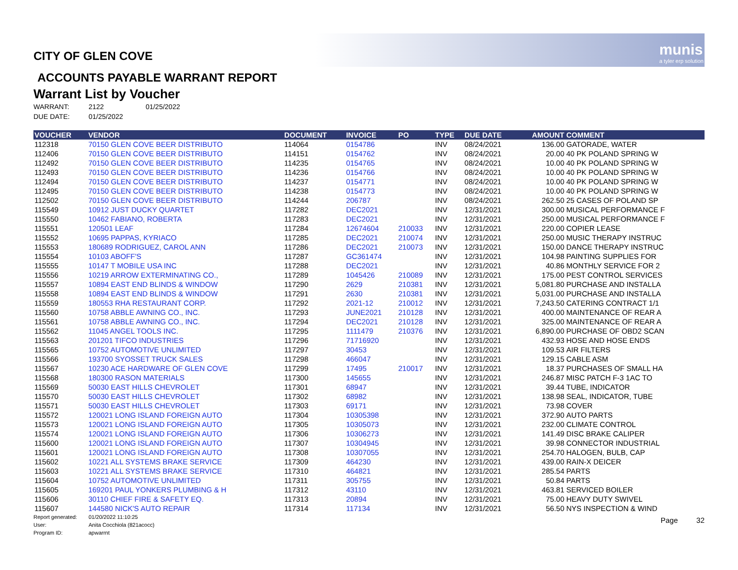munis
a tyler erp solution
CITY OF GLEN COVE
ACCOUNTS PAYABLE WARRANT REPORT
Warrant List by Voucher
WARRANT: 2122 01/25/2022
DUE DATE: 01/25/2022
| VOUCHER | VENDOR | DOCUMENT | INVOICE | PO | TYPE | DUE DATE | AMOUNT | COMMENT |
| --- | --- | --- | --- | --- | --- | --- | --- | --- |
| 112318 | 70150 GLEN COVE BEER DISTRIBUTO | 114064 | 0154786 | | INV | 08/24/2021 | 136.00 | GATORADE, WATER |
| 112406 | 70150 GLEN COVE BEER DISTRIBUTO | 114151 | 0154762 | | INV | 08/24/2021 | 20.00 | 40 PK POLAND SPRING W |
| 112492 | 70150 GLEN COVE BEER DISTRIBUTO | 114235 | 0154765 | | INV | 08/24/2021 | 10.00 | 40 PK POLAND SPRING W |
| 112493 | 70150 GLEN COVE BEER DISTRIBUTO | 114236 | 0154766 | | INV | 08/24/2021 | 10.00 | 40 PK POLAND SPRING W |
| 112494 | 70150 GLEN COVE BEER DISTRIBUTO | 114237 | 0154771 | | INV | 08/24/2021 | 10.00 | 40 PK POLAND SPRING W |
| 112495 | 70150 GLEN COVE BEER DISTRIBUTO | 114238 | 0154773 | | INV | 08/24/2021 | 10.00 | 40 PK POLAND SPRING W |
| 112502 | 70150 GLEN COVE BEER DISTRIBUTO | 114244 | 206787 | | INV | 08/24/2021 | 262.50 | 25 CASES OF POLAND SP |
| 115549 | 10912 JUST DUCKY QUARTET | 117282 | DEC2021 | | INV | 12/31/2021 | 300.00 | MUSICAL PERFORMANCE F |
| 115550 | 10462 FABIANO, ROBERTA | 117283 | DEC2021 | | INV | 12/31/2021 | 250.00 | MUSICAL PERFORMANCE F |
| 115551 | 120501 LEAF | 117284 | 12674604 | 210033 | INV | 12/31/2021 | 220.00 | COPIER LEASE |
| 115552 | 10695 PAPPAS, KYRIACO | 117285 | DEC2021 | 210074 | INV | 12/31/2021 | 250.00 | MUSIC THERAPY INSTRUC |
| 115553 | 180689 RODRIGUEZ, CAROL ANN | 117286 | DEC2021 | 210073 | INV | 12/31/2021 | 150.00 | DANCE THERAPY INSTRUC |
| 115554 | 10103 ABOFF'S | 117287 | GC361474 | | INV | 12/31/2021 | 104.98 | PAINTING SUPPLIES FOR |
| 115555 | 10147 T MOBILE USA INC | 117288 | DEC2021 | | INV | 12/31/2021 | 40.86 | MONTHLY SERVICE FOR 2 |
| 115556 | 10219 ARROW EXTERMINATING CO., | 117289 | 1045426 | 210089 | INV | 12/31/2021 | 175.00 | PEST CONTROL SERVICES |
| 115557 | 10894 EAST END BLINDS & WINDOW | 117290 | 2629 | 210381 | INV | 12/31/2021 | 5,081.80 | PURCHASE AND INSTALLA |
| 115558 | 10894 EAST END BLINDS & WINDOW | 117291 | 2630 | 210381 | INV | 12/31/2021 | 5,031.00 | PURCHASE AND INSTALLA |
| 115559 | 180553 RHA RESTAURANT CORP. | 117292 | 2021-12 | 210012 | INV | 12/31/2021 | 7,243.50 | CATERING CONTRACT 1/1 |
| 115560 | 10758 ABBLE AWNING CO., INC. | 117293 | JUNE2021 | 210128 | INV | 12/31/2021 | 400.00 | MAINTENANCE OF REAR A |
| 115561 | 10758 ABBLE AWNING CO., INC. | 117294 | DEC2021 | 210128 | INV | 12/31/2021 | 325.00 | MAINTENANCE OF REAR A |
| 115562 | 11045 ANGEL TOOLS INC. | 117295 | 1111479 | 210376 | INV | 12/31/2021 | 6,890.00 | PURCHASE OF OBD2 SCAN |
| 115563 | 201201 TIFCO INDUSTRIES | 117296 | 71716920 | | INV | 12/31/2021 | 432.93 | HOSE AND HOSE ENDS |
| 115565 | 10752 AUTOMOTIVE UNLIMITED | 117297 | 30453 | | INV | 12/31/2021 | 109.53 | AIR FILTERS |
| 115566 | 193700 SYOSSET TRUCK SALES | 117298 | 466047 | | INV | 12/31/2021 | 129.15 | CABLE ASM |
| 115567 | 10230 ACE HARDWARE OF GLEN COVE | 117299 | 17495 | 210017 | INV | 12/31/2021 | 18.37 | PURCHASES OF SMALL HA |
| 115568 | 180300 RASON MATERIALS | 117300 | 145655 | | INV | 12/31/2021 | 246.87 | MISC PATCH F-3 1AC TO |
| 115569 | 50030 EAST HILLS CHEVROLET | 117301 | 68947 | | INV | 12/31/2021 | 39.44 | TUBE, INDICATOR |
| 115570 | 50030 EAST HILLS CHEVROLET | 117302 | 68982 | | INV | 12/31/2021 | 138.98 | SEAL, INDICATOR, TUBE |
| 115571 | 50030 EAST HILLS CHEVROLET | 117303 | 69171 | | INV | 12/31/2021 | 73.98 | COVER |
| 115572 | 120021 LONG ISLAND FOREIGN AUTO | 117304 | 10305398 | | INV | 12/31/2021 | 372.90 | AUTO PARTS |
| 115573 | 120021 LONG ISLAND FOREIGN AUTO | 117305 | 10305073 | | INV | 12/31/2021 | 232.00 | CLIMATE CONTROL |
| 115574 | 120021 LONG ISLAND FOREIGN AUTO | 117306 | 10306273 | | INV | 12/31/2021 | 141.49 | DISC BRAKE CALIPER |
| 115600 | 120021 LONG ISLAND FOREIGN AUTO | 117307 | 10304945 | | INV | 12/31/2021 | 39.98 | CONNECTOR INDUSTRIAL |
| 115601 | 120021 LONG ISLAND FOREIGN AUTO | 117308 | 10307055 | | INV | 12/31/2021 | 254.70 | HALOGEN, BULB, CAP |
| 115602 | 10221 ALL SYSTEMS BRAKE SERVICE | 117309 | 464230 | | INV | 12/31/2021 | 439.00 | RAIN-X DEICER |
| 115603 | 10221 ALL SYSTEMS BRAKE SERVICE | 117310 | 464821 | | INV | 12/31/2021 | 285.54 | PARTS |
| 115604 | 10752 AUTOMOTIVE UNLIMITED | 117311 | 305755 | | INV | 12/31/2021 | 50.84 | PARTS |
| 115605 | 169201 PAUL YONKERS PLUMBING & H | 117312 | 43110 | | INV | 12/31/2021 | 463.81 | SERVICED BOILER |
| 115606 | 30110 CHIEF FIRE & SAFETY EQ. | 117313 | 20894 | | INV | 12/31/2021 | 75.00 | HEAVY DUTY SWIVEL |
| 115607 | 144580 NICK'S AUTO REPAIR | 117314 | 117134 | | INV | 12/31/2021 | 56.50 | NYS INSPECTION & WIND |
Report generated:
User:
Program ID:
01/20/2022 11:10:25
Anita Cocchiola (821acocc)
apwarrnt
Page 32